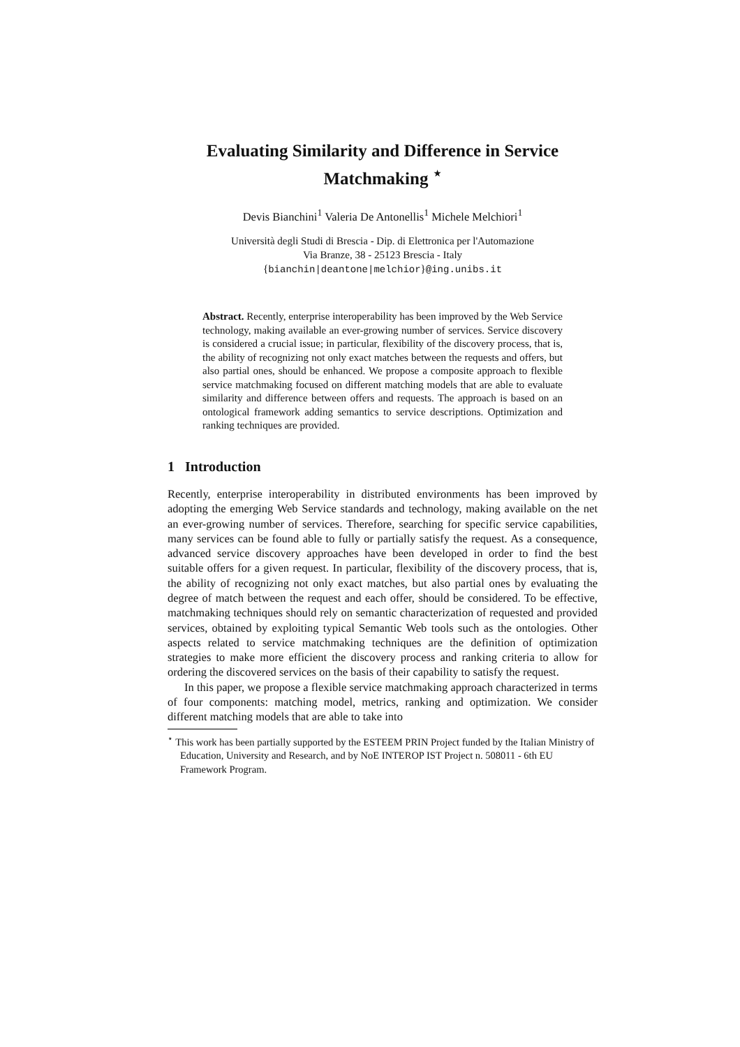Evaluating Similarity and Difference in Service Matchmaking <sup>⋆</sup>
Devis Bianchini<sup>1</sup> Valeria De Antonellis<sup>1</sup> Michele Melchiori<sup>1</sup>
Università degli Studi di Brescia - Dip. di Elettronica per l'Automazione
Via Branze, 38 - 25123 Brescia - Italy
{bianchin|deantone|melchior}@ing.unibs.it
Abstract. Recently, enterprise interoperability has been improved by the Web Service technology, making available an ever-growing number of services. Service discovery is considered a crucial issue; in particular, flexibility of the discovery process, that is, the ability of recognizing not only exact matches between the requests and offers, but also partial ones, should be enhanced. We propose a composite approach to flexible service matchmaking focused on different matching models that are able to evaluate similarity and difference between offers and requests. The approach is based on an ontological framework adding semantics to service descriptions. Optimization and ranking techniques are provided.
1 Introduction
Recently, enterprise interoperability in distributed environments has been improved by adopting the emerging Web Service standards and technology, making available on the net an ever-growing number of services. Therefore, searching for specific service capabilities, many services can be found able to fully or partially satisfy the request. As a consequence, advanced service discovery approaches have been developed in order to find the best suitable offers for a given request. In particular, flexibility of the discovery process, that is, the ability of recognizing not only exact matches, but also partial ones by evaluating the degree of match between the request and each offer, should be considered. To be effective, matchmaking techniques should rely on semantic characterization of requested and provided services, obtained by exploiting typical Semantic Web tools such as the ontologies. Other aspects related to service matchmaking techniques are the definition of optimization strategies to make more efficient the discovery process and ranking criteria to allow for ordering the discovered services on the basis of their capability to satisfy the request.
In this paper, we propose a flexible service matchmaking approach characterized in terms of four components: matching model, metrics, ranking and optimization. We consider different matching models that are able to take into
<sup>⋆</sup> This work has been partially supported by the ESTEEM PRIN Project funded by the Italian Ministry of Education, University and Research, and by NoE INTEROP IST Project n. 508011 - 6th EU Framework Program.